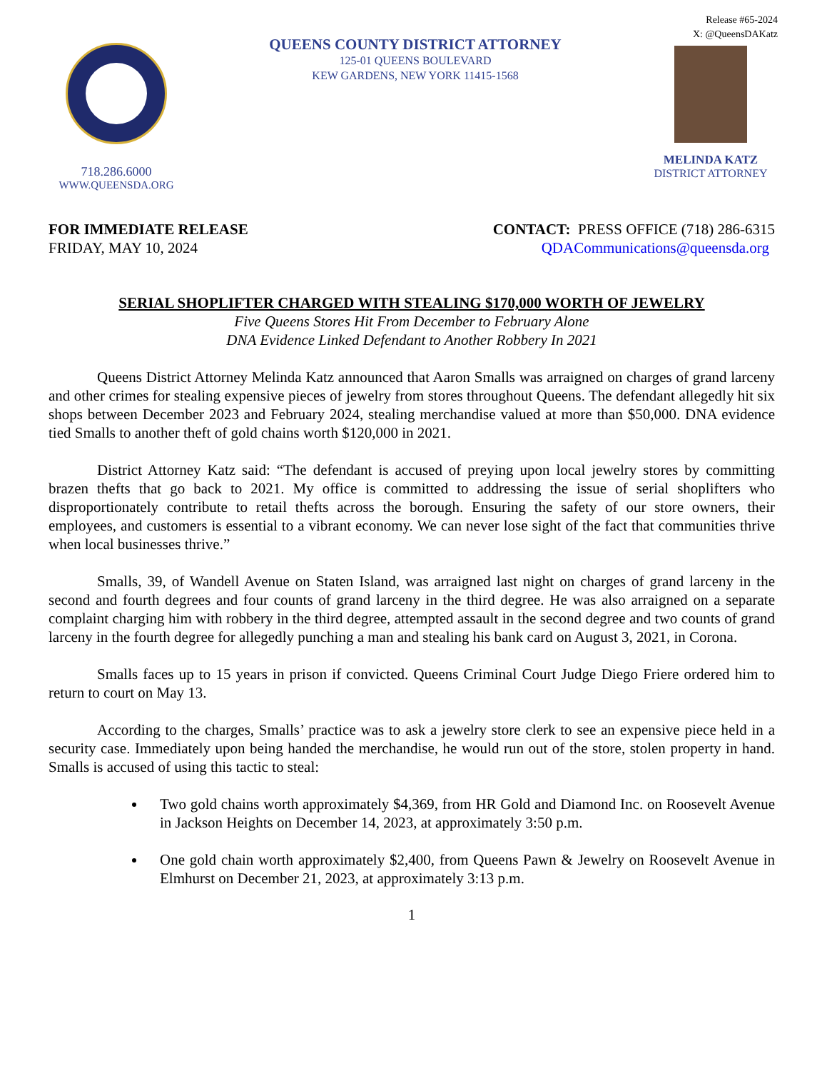Release #65-2024
X: @QueensDAKatz
718.286.6000
WWW.QUEENSDA.ORG
QUEENS COUNTY DISTRICT ATTORNEY
125-01 QUEENS BOULEVARD
KEW GARDENS, NEW YORK 11415-1568
MELINDA KATZ
DISTRICT ATTORNEY
FOR IMMEDIATE RELEASE
FRIDAY, MAY 10, 2024
CONTACT: PRESS OFFICE (718) 286-6315
QDACommunications@queensda.org
SERIAL SHOPLIFTER CHARGED WITH STEALING $170,000 WORTH OF JEWELRY
Five Queens Stores Hit From December to February Alone
DNA Evidence Linked Defendant to Another Robbery In 2021
Queens District Attorney Melinda Katz announced that Aaron Smalls was arraigned on charges of grand larceny and other crimes for stealing expensive pieces of jewelry from stores throughout Queens. The defendant allegedly hit six shops between December 2023 and February 2024, stealing merchandise valued at more than $50,000. DNA evidence tied Smalls to another theft of gold chains worth $120,000 in 2021.
District Attorney Katz said: “The defendant is accused of preying upon local jewelry stores by committing brazen thefts that go back to 2021. My office is committed to addressing the issue of serial shoplifters who disproportionately contribute to retail thefts across the borough. Ensuring the safety of our store owners, their employees, and customers is essential to a vibrant economy. We can never lose sight of the fact that communities thrive when local businesses thrive.”
Smalls, 39, of Wandell Avenue on Staten Island, was arraigned last night on charges of grand larceny in the second and fourth degrees and four counts of grand larceny in the third degree. He was also arraigned on a separate complaint charging him with robbery in the third degree, attempted assault in the second degree and two counts of grand larceny in the fourth degree for allegedly punching a man and stealing his bank card on August 3, 2021, in Corona.
Smalls faces up to 15 years in prison if convicted. Queens Criminal Court Judge Diego Friere ordered him to return to court on May 13.
According to the charges, Smalls’ practice was to ask a jewelry store clerk to see an expensive piece held in a security case. Immediately upon being handed the merchandise, he would run out of the store, stolen property in hand. Smalls is accused of using this tactic to steal:
Two gold chains worth approximately $4,369, from HR Gold and Diamond Inc. on Roosevelt Avenue in Jackson Heights on December 14, 2023, at approximately 3:50 p.m.
One gold chain worth approximately $2,400, from Queens Pawn & Jewelry on Roosevelt Avenue in Elmhurst on December 21, 2023, at approximately 3:13 p.m.
1